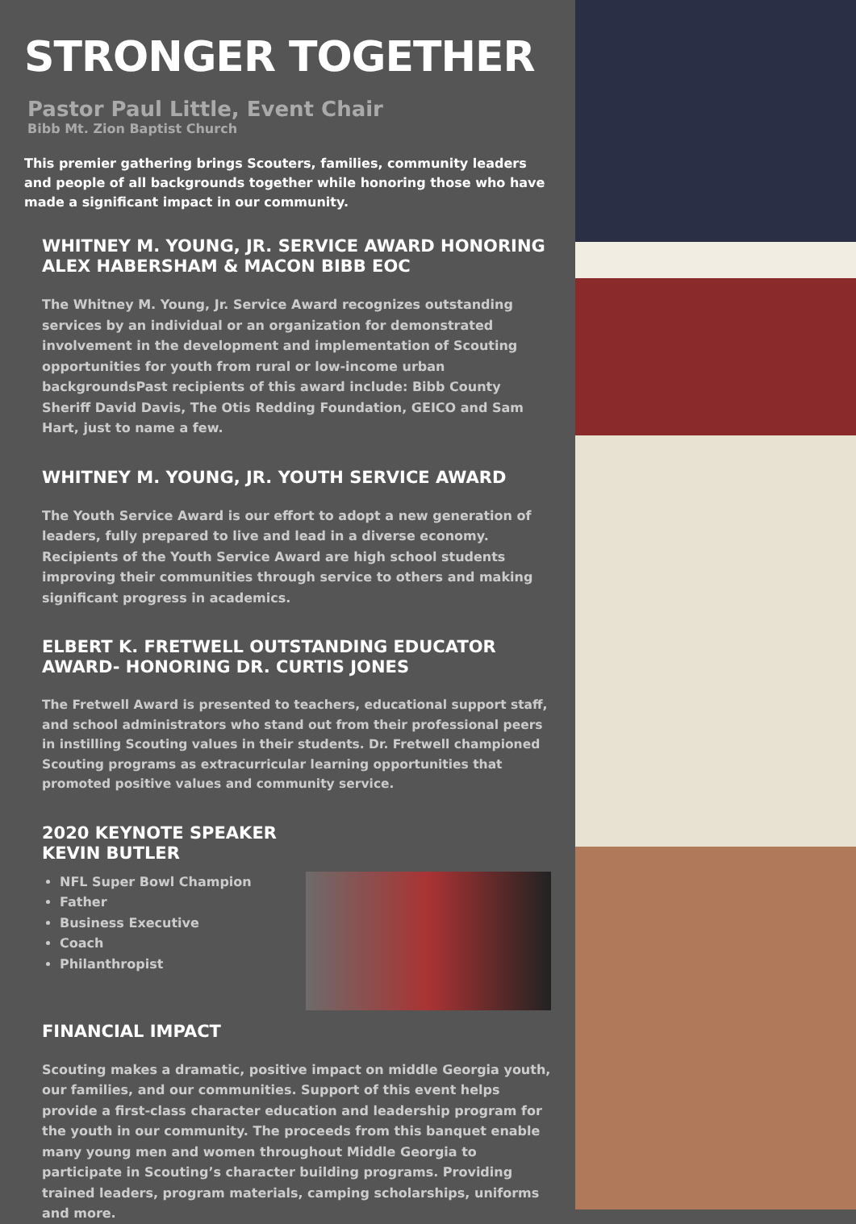STRONGER TOGETHER
Pastor Paul Little, Event Chair
Bibb Mt. Zion Baptist Church
This premier gathering brings Scouters, families, community leaders and people of all backgrounds together while honoring those who have made a significant impact in our community.
WHITNEY M. YOUNG, JR. SERVICE AWARD HONORING ALEX HABERSHAM & MACON BIBB EOC
The Whitney M. Young, Jr. Service Award recognizes outstanding services by an individual or an organization for demonstrated involvement in the development and implementation of Scouting opportunities for youth from rural or low-income urban backgroundsPast recipients of this award include: Bibb County Sheriff David Davis, The Otis Redding Foundation, GEICO and Sam Hart, just to name a few.
WHITNEY M. YOUNG, JR. YOUTH SERVICE AWARD
The Youth Service Award is our effort to adopt a new generation of leaders, fully prepared to live and lead in a diverse economy. Recipients of the Youth Service Award are high school students improving their communities through service to others and making significant progress in academics.
ELBERT K. FRETWELL OUTSTANDING EDUCATOR AWARD- HONORING DR. CURTIS JONES
The Fretwell Award is presented to teachers, educational support staff, and school administrators who stand out from their professional peers in instilling Scouting values in their students. Dr. Fretwell championed Scouting programs as extracurricular learning opportunities that promoted positive values and community service.
2020 KEYNOTE SPEAKER
KEVIN BUTLER
NFL Super Bowl Champion
Father
Business Executive
Coach
Philanthropist
FINANCIAL IMPACT
Scouting makes a dramatic, positive impact on middle Georgia youth, our families, and our communities. Support of this event helps provide a first-class character education and leadership program for the youth in our community. The proceeds from this banquet enable many young men and women throughout Middle Georgia to participate in Scouting’s character building programs. Providing trained leaders, program materials, camping scholarships, uniforms and more.